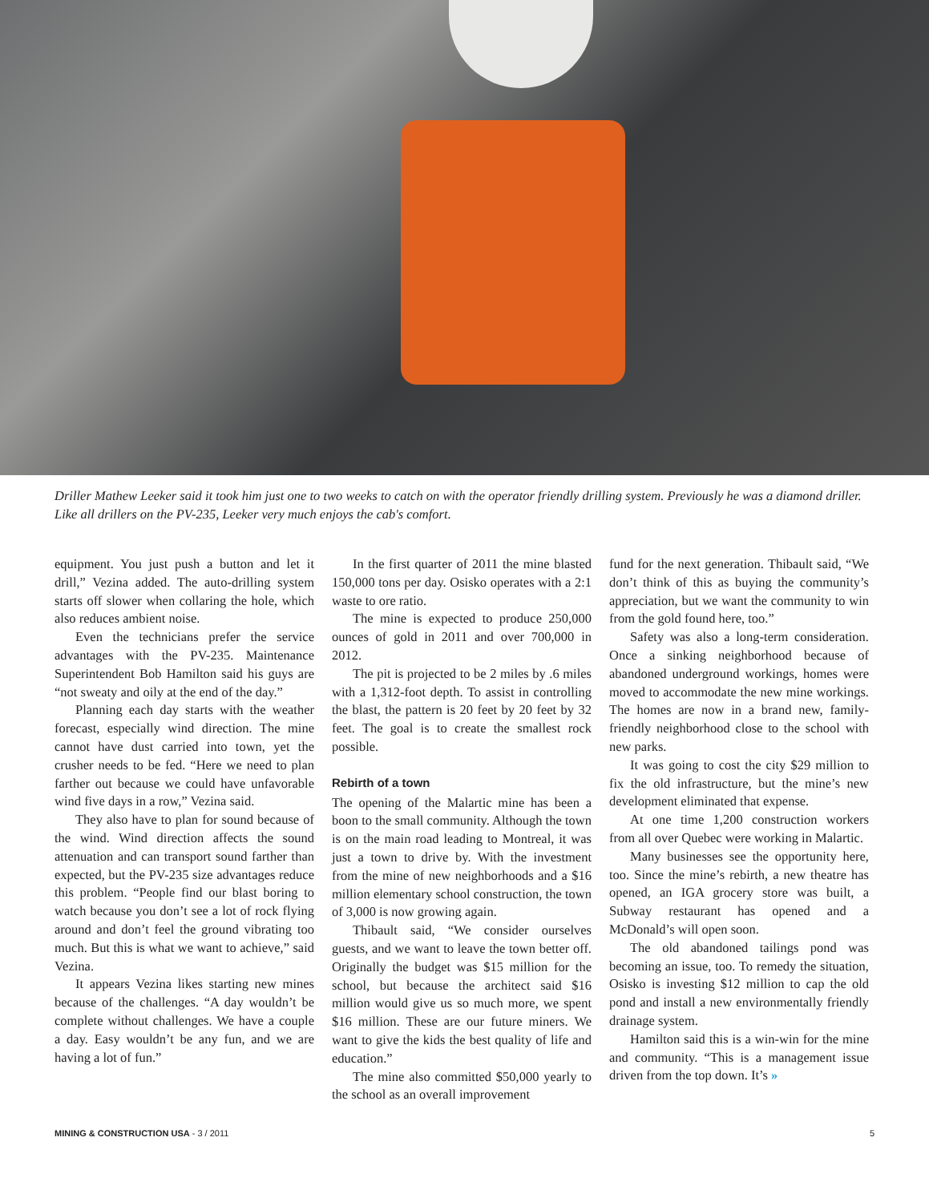Driller Mathew Leeker said it took him just one to two weeks to catch on with the operator friendly drilling system. Previously he was a diamond driller. Like all drillers on the PV-235, Leeker very much enjoys the cab's comfort.
equipment. You just push a button and let it drill,” Vezina added. The auto-drilling system starts off slower when collaring the hole, which also reduces ambient noise.
Even the technicians prefer the service advantages with the PV-235. Maintenance Superintendent Bob Hamilton said his guys are “not sweaty and oily at the end of the day.”
Planning each day starts with the weather forecast, especially wind direction. The mine cannot have dust carried into town, yet the crusher needs to be fed. “Here we need to plan farther out because we could have unfavorable wind five days in a row,” Vezina said.
They also have to plan for sound because of the wind. Wind direction affects the sound attenuation and can transport sound farther than expected, but the PV-235 size advantages reduce this problem. “People find our blast boring to watch because you don’t see a lot of rock flying around and don’t feel the ground vibrating too much. But this is what we want to achieve,” said Vezina.
It appears Vezina likes starting new mines because of the challenges. “A day wouldn’t be complete without challenges. We have a couple a day. Easy wouldn’t be any fun, and we are having a lot of fun.”
In the first quarter of 2011 the mine blasted 150,000 tons per day. Osisko operates with a 2:1 waste to ore ratio.
The mine is expected to produce 250,000 ounces of gold in 2011 and over 700,000 in 2012.
The pit is projected to be 2 miles by .6 miles with a 1,312-foot depth. To assist in controlling the blast, the pattern is 20 feet by 20 feet by 32 feet. The goal is to create the smallest rock possible.
Rebirth of a town
The opening of the Malartic mine has been a boon to the small community. Although the town is on the main road leading to Montreal, it was just a town to drive by. With the investment from the mine of new neighborhoods and a $16 million elementary school construction, the town of 3,000 is now growing again.
Thibault said, “We consider ourselves guests, and we want to leave the town better off. Originally the budget was $15 million for the school, but because the architect said $16 million would give us so much more, we spent $16 million. These are our future miners. We want to give the kids the best quality of life and education.”
The mine also committed $50,000 yearly to the school as an overall improvement
fund for the next generation. Thibault said, “We don’t think of this as buying the community’s appreciation, but we want the community to win from the gold found here, too.”
Safety was also a long-term consideration. Once a sinking neighborhood because of abandoned underground workings, homes were moved to accommodate the new mine workings. The homes are now in a brand new, family-friendly neighborhood close to the school with new parks.
It was going to cost the city $29 million to fix the old infrastructure, but the mine’s new development eliminated that expense.
At one time 1,200 construction workers from all over Quebec were working in Malartic.
Many businesses see the opportunity here, too. Since the mine’s rebirth, a new theatre has opened, an IGA grocery store was built, a Subway restaurant has opened and a McDonald’s will open soon.
The old abandoned tailings pond was becoming an issue, too. To remedy the situation, Osisko is investing $12 million to cap the old pond and install a new environmentally friendly drainage system.
Hamilton said this is a win-win for the mine and community. “This is a management issue driven from the top down. It’s »
MINING & CONSTRUCTION USA - 3 / 2011 5